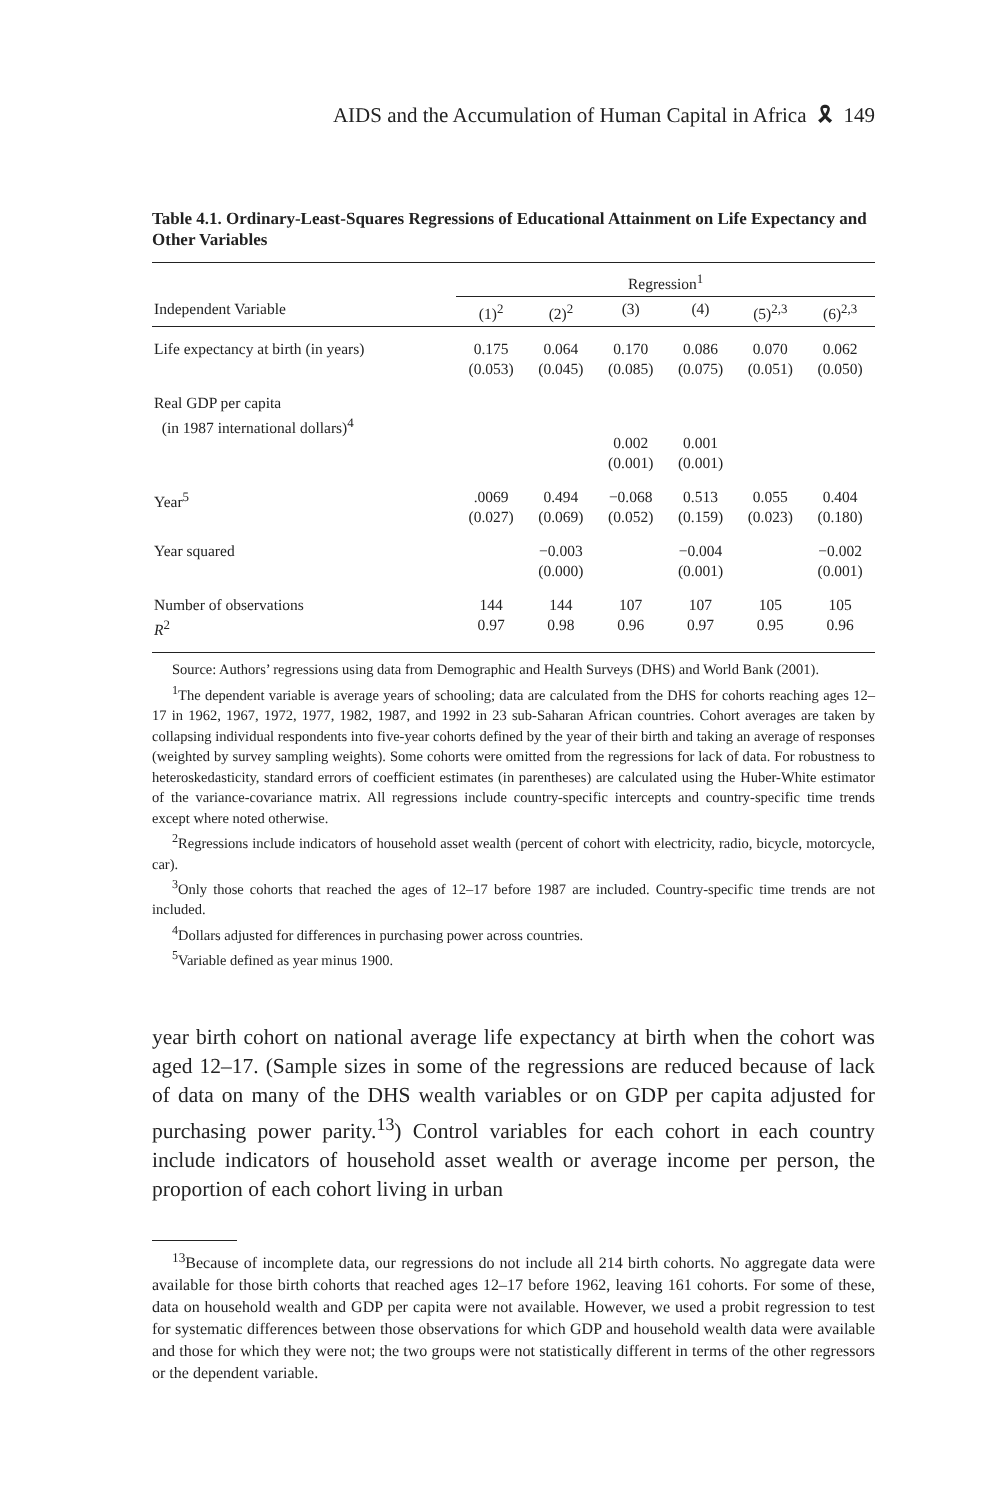AIDS and the Accumulation of Human Capital in Africa 🎗 149
Table 4.1. Ordinary-Least-Squares Regressions of Educational Attainment on Life Expectancy and Other Variables
| | Regression<sup>1</sup> | | | | | |
| --- | --- | --- | --- | --- | --- | --- |
| Independent Variable | (1)<sup>2</sup> | (2)<sup>2</sup> | (3) | (4) | (5)<sup>2,3</sup> | (6)<sup>2,3</sup> |
| Life expectancy at birth (in years) | 0.175 (0.053) | 0.064 (0.045) | 0.170 (0.085) | 0.086 (0.075) | 0.070 (0.051) | 0.062 (0.050) |
| Real GDP per capita (in 1987 international dollars)<sup>4</sup> | | | 0.002 (0.001) | 0.001 (0.001) | | |
| Year<sup>5</sup> | .0069 (0.027) | 0.494 (0.069) | −0.068 (0.052) | 0.513 (0.159) | 0.055 (0.023) | 0.404 (0.180) |
| Year squared | | −0.003 (0.000) | | −0.004 (0.001) | | −0.002 (0.001) |
| Number of observations R<sup>2</sup> | 144 0.97 | 144 0.98 | 107 0.96 | 107 0.97 | 105 0.95 | 105 0.96 |
Source: Authors’ regressions using data from Demographic and Health Surveys (DHS) and World Bank (2001).
<sup>1</sup> The dependent variable is average years of schooling; data are calculated from the DHS for cohorts reaching ages 12–17 in 1962, 1967, 1972, 1977, 1982, 1987, and 1992 in 23 sub-Saharan African countries. Cohort averages are taken by collapsing individual respondents into five-year cohorts defined by the year of their birth and taking an average of responses (weighted by survey sampling weights). Some cohorts were omitted from the regressions for lack of data. For robustness to heteroskedasticity, standard errors of coefficient estimates (in parentheses) are calculated using the Huber-White estimator of the variance-covariance matrix. All regressions include country-specific intercepts and country-specific time trends except where noted otherwise.
<sup>2</sup> Regressions include indicators of household asset wealth (percent of cohort with electricity, radio, bicycle, motorcycle, car).
<sup>3</sup> Only those cohorts that reached the ages of 12–17 before 1987 are included. Country-specific time trends are not included.
<sup>4</sup> Dollars adjusted for differences in purchasing power across countries.
<sup>5</sup> Variable defined as year minus 1900.
year birth cohort on national average life expectancy at birth when the cohort was aged 12–17. (Sample sizes in some of the regressions are reduced because of lack of data on many of the DHS wealth variables or on GDP per capita adjusted for purchasing power parity.<sup>13</sup>) Control variables for each cohort in each country include indicators of household asset wealth or average income per person, the proportion of each cohort living in urban
<sup>13</sup> Because of incomplete data, our regressions do not include all 214 birth cohorts. No aggregate data were available for those birth cohorts that reached ages 12–17 before 1962, leaving 161 cohorts. For some of these, data on household wealth and GDP per capita were not available. However, we used a probit regression to test for systematic differences between those observations for which GDP and household wealth data were available and those for which they were not; the two groups were not statistically different in terms of the other regressors or the dependent variable.